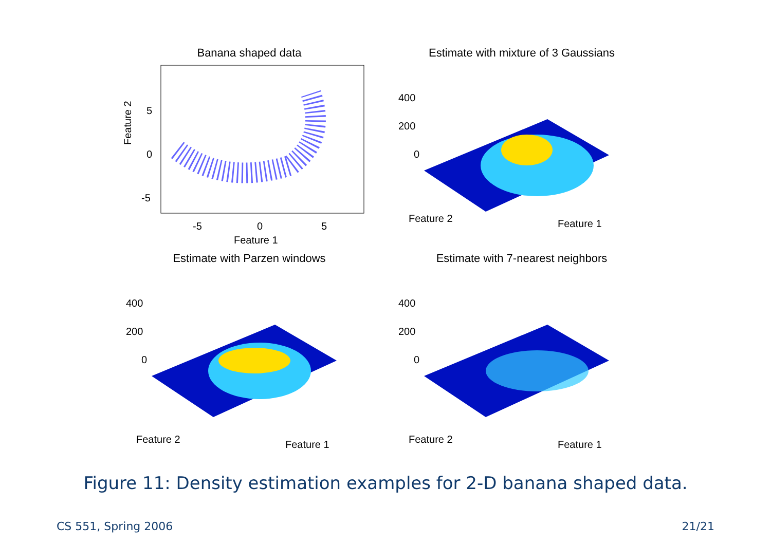Banana shaped data
Feature 2
5
0
-5
-5
0
5
Feature 1
Estimate with mixture of 3 Gaussians
400
200
0
Feature 2
Feature 1
Estimate with Parzen windows
400
200
0
Feature 2
Feature 1
Estimate with 7-nearest neighbors
400
200
0
Feature 2
Feature 1
Figure 11: Density estimation examples for 2-D banana shaped data.
CS 551, Spring 2006 21/21